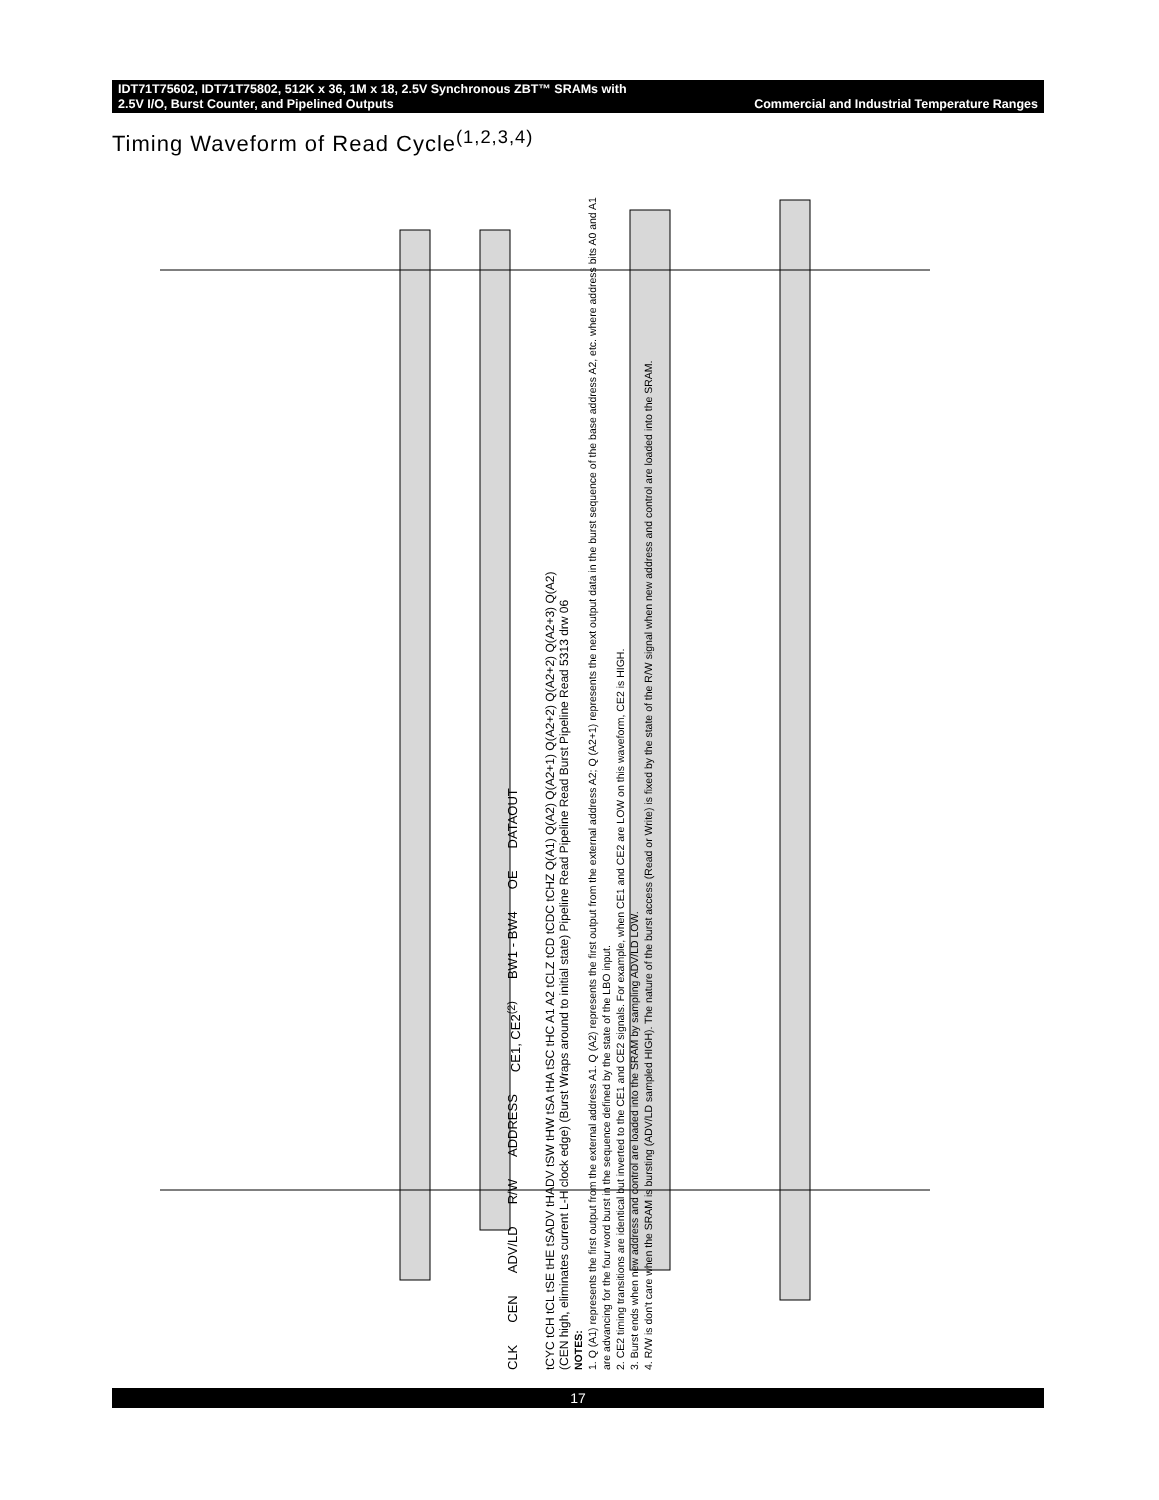Commercial and Industrial Temperature Ranges IDT71T75602, IDT71T75802, 512K x 36, 1M x 18, 2.5V Synchronous ZBT™ SRAMs with
2.5V I/O, Burst Counter, and Pipelined Outputs
Timing Waveform of Read Cycle<sup>(1,2,3,4)</sup>
CLK CEN ADV/LD R/W ADDRESS CE1, CE2<sup>(2)</sup> BW1 - BW4 OE DATAOUT
tCYC tCH tCL tSE tHE tSADV tHADV tSW tHW tSA tHA tSC tHC A1 A2 tCLZ tCD tCDC tCHZ Q(A1) Q(A2) Q(A2+1) Q(A2+2) Q(A2+2) Q(A2+3) Q(A2)
(CEN high, eliminates current L-H clock edge) (Burst Wraps around to initial state) Pipeline Read Pipeline Read Burst Pipeline Read 5313 drw 06
NOTES:
1. Q (A1) represents the first output from the external address A1. Q (A2) represents the first output from the external address A2; Q (A2+1) represents the next output data in the burst sequence of the base address A2, etc. where address bits A0 and A1 are advancing for the four word burst in the sequence defined by the state of the LBO input.
2. CE2 timing transitions are identical but inverted to the CE1 and CE2 signals. For example, when CE1 and CE2 are LOW on this waveform, CE2 is HIGH.
3. Burst ends when new address and control are loaded into the SRAM by sampling ADV/LD LOW.
4. R/W is don't care when the SRAM is bursting (ADV/LD sampled HIGH). The nature of the burst access (Read or Write) is fixed by the state of the R/W signal when new address and control are loaded into the SRAM.
17